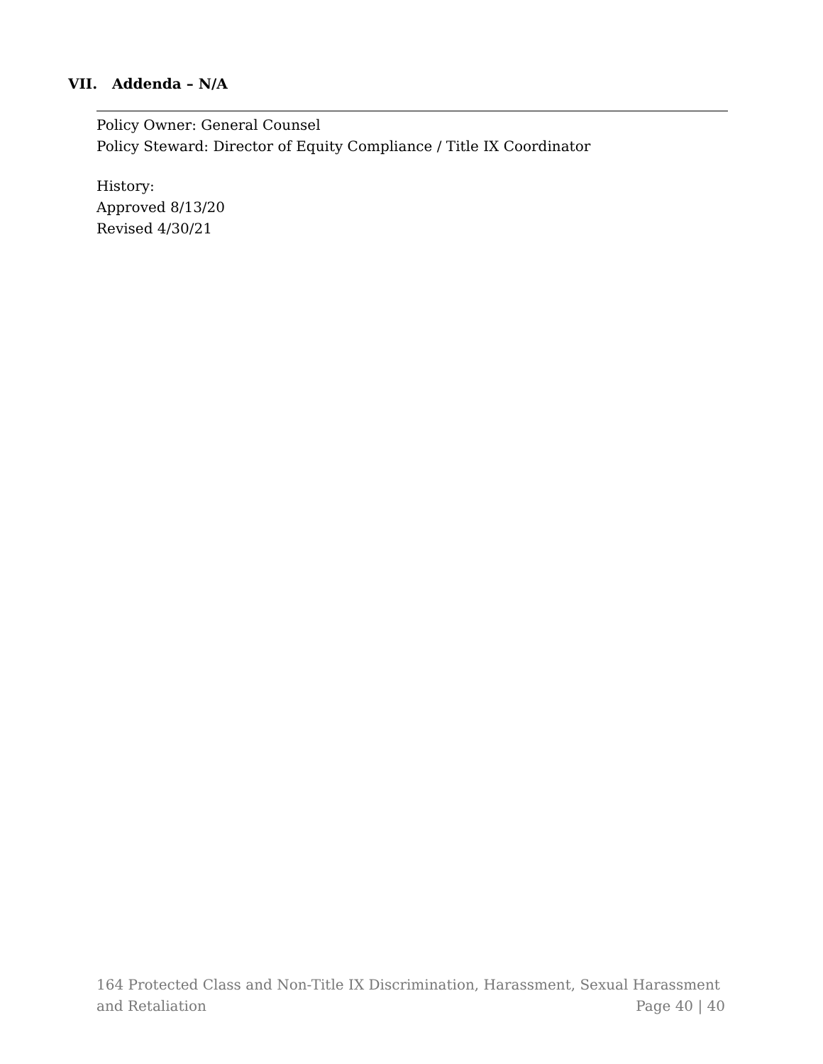VII. Addenda – N/A
Policy Owner: General Counsel
Policy Steward: Director of Equity Compliance / Title IX Coordinator
History:
Approved 8/13/20
Revised 4/30/21
164 Protected Class and Non-Title IX Discrimination, Harassment, Sexual Harassment
and Retaliation Page 40 | 40